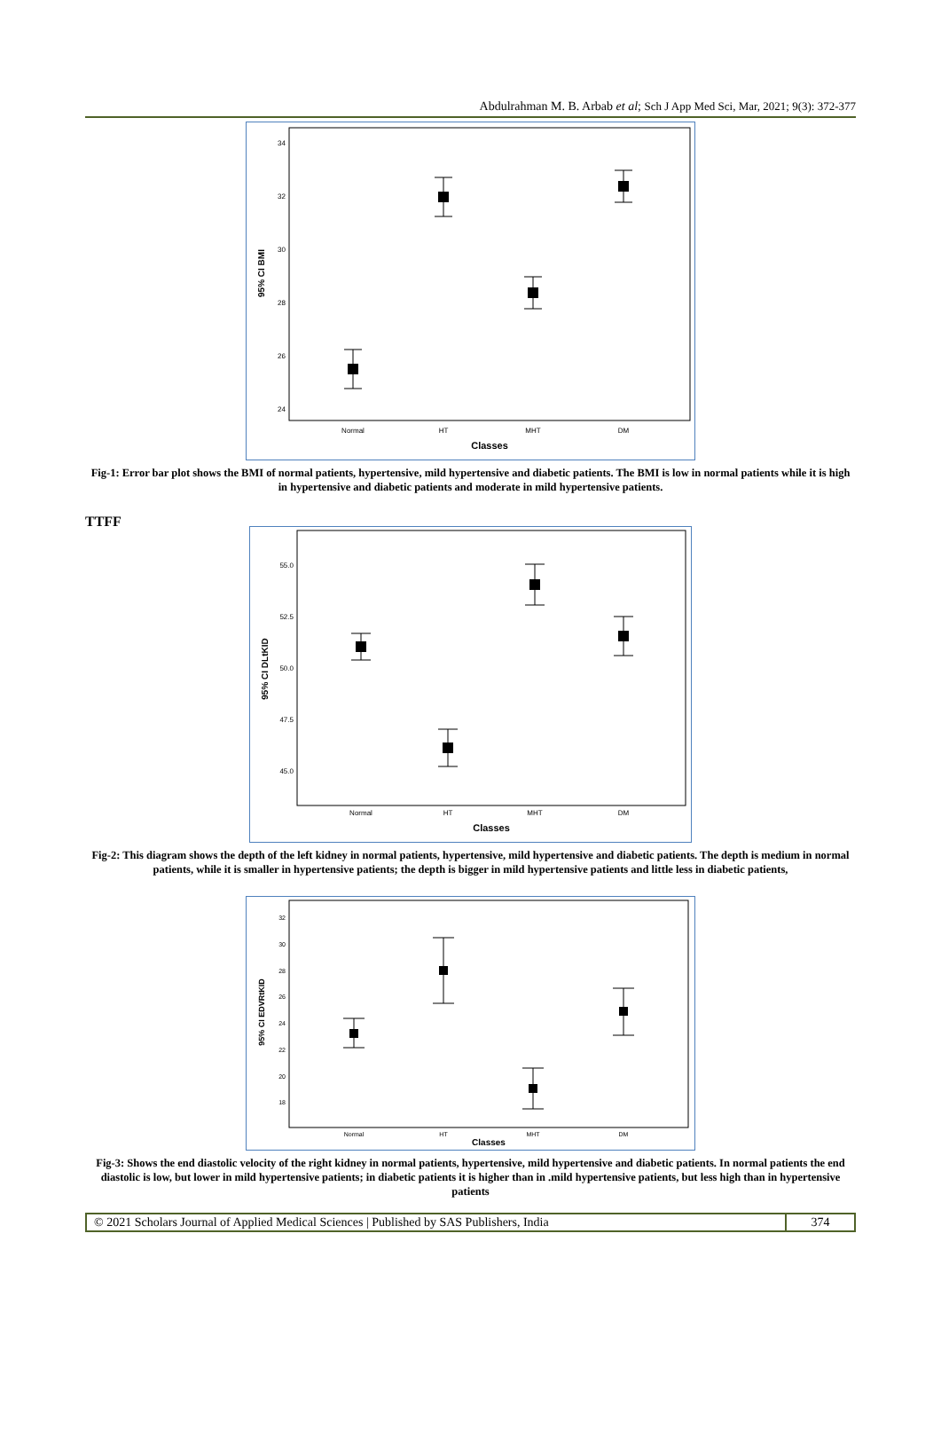Abdulrahman M. B. Arbab et al; Sch J App Med Sci, Mar, 2021; 9(3): 372-377
34
32
30
28
26
24
95% CI BMI
Normal
HT
MHT
DM
Classes
Fig-1: Error bar plot shows the BMI of normal patients, hypertensive, mild hypertensive and diabetic patients. The BMI is low in normal patients while it is high in hypertensive and diabetic patients and moderate in mild hypertensive patients.
TTFF
55.0
52.5
50.0
47.5
45.0
95% CI DLtKID
Normal
HT
MHT
DM
Classes
Fig-2: This diagram shows the depth of the left kidney in normal patients, hypertensive, mild hypertensive and diabetic patients. The depth is medium in normal patients, while it is smaller in hypertensive patients; the depth is bigger in mild hypertensive patients and little less in diabetic patients,
32
30
28
26
24
22
20
18
95% CI EDVRtKID
Normal
HT
MHT
DM
Classes
Fig-3: Shows the end diastolic velocity of the right kidney in normal patients, hypertensive, mild hypertensive and diabetic patients. In normal patients the end diastolic is low, but lower in mild hypertensive patients; in diabetic patients it is higher than in .mild hypertensive patients, but less high than in hypertensive patients
© 2021 Scholars Journal of Applied Medical Sciences | Published by SAS Publishers, India
374